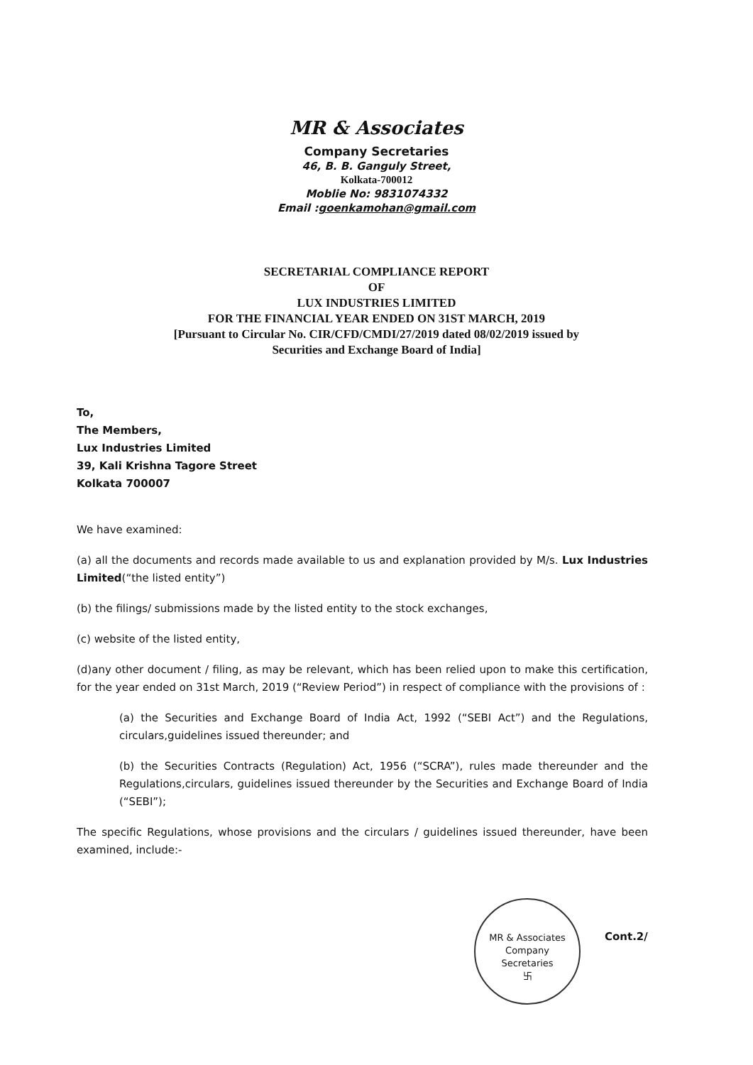MR & Associates
Company Secretaries
46, B. B. Ganguly Street,
Kolkata-700012
Moblie No: 9831074332
Email :goenkamohan@gmail.com
SECRETARIAL COMPLIANCE REPORT
OF
LUX INDUSTRIES LIMITED
FOR THE FINANCIAL YEAR ENDED ON 31ST MARCH, 2019
[Pursuant to Circular No. CIR/CFD/CMDI/27/2019 dated 08/02/2019 issued by
Securities and Exchange Board of India]
To,
The Members,
Lux Industries Limited
39, Kali Krishna Tagore Street
Kolkata 700007
We have examined:
(a) all the documents and records made available to us and explanation provided by M/s. Lux Industries Limited(“the listed entity”)
(b) the filings/ submissions made by the listed entity to the stock exchanges,
(c) website of the listed entity,
(d)any other document / filing, as may be relevant, which has been relied upon to make this certification, for the year ended on 31st March, 2019 (“Review Period”) in respect of compliance with the provisions of :
(a) the Securities and Exchange Board of India Act, 1992 (“SEBI Act”) and the Regulations, circulars,guidelines issued thereunder; and
(b) the Securities Contracts (Regulation) Act, 1956 (“SCRA”), rules made thereunder and the Regulations,circulars, guidelines issued thereunder by the Securities and Exchange Board of India (“SEBI”);
The specific Regulations, whose provisions and the circulars / guidelines issued thereunder, have been examined, include:-
MR & Associates
Company
Secretaries
卐
Cont.2/